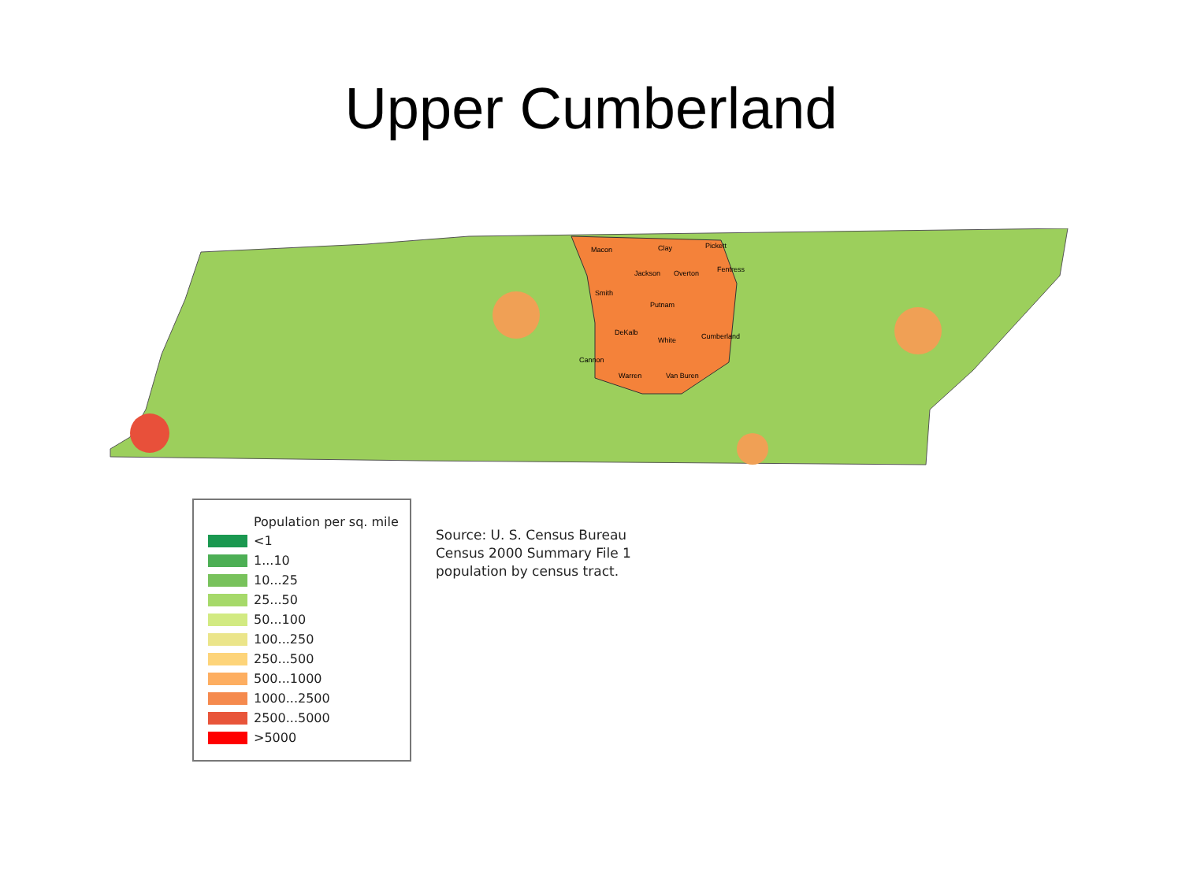Upper Cumberland
Macon
Clay
Pickett
Jackson
Overton
Fentress
Smith
Putnam
DeKalb
White
Cumberland
Cannon
Warren
Van Buren
Population per sq. mile
<1
1...10
10...25
25...50
50...100
100...250
250...500
500...1000
1000...2500
2500...5000
>5000
Source: U. S. Census Bureau
Census 2000 Summary File 1
population by census tract.